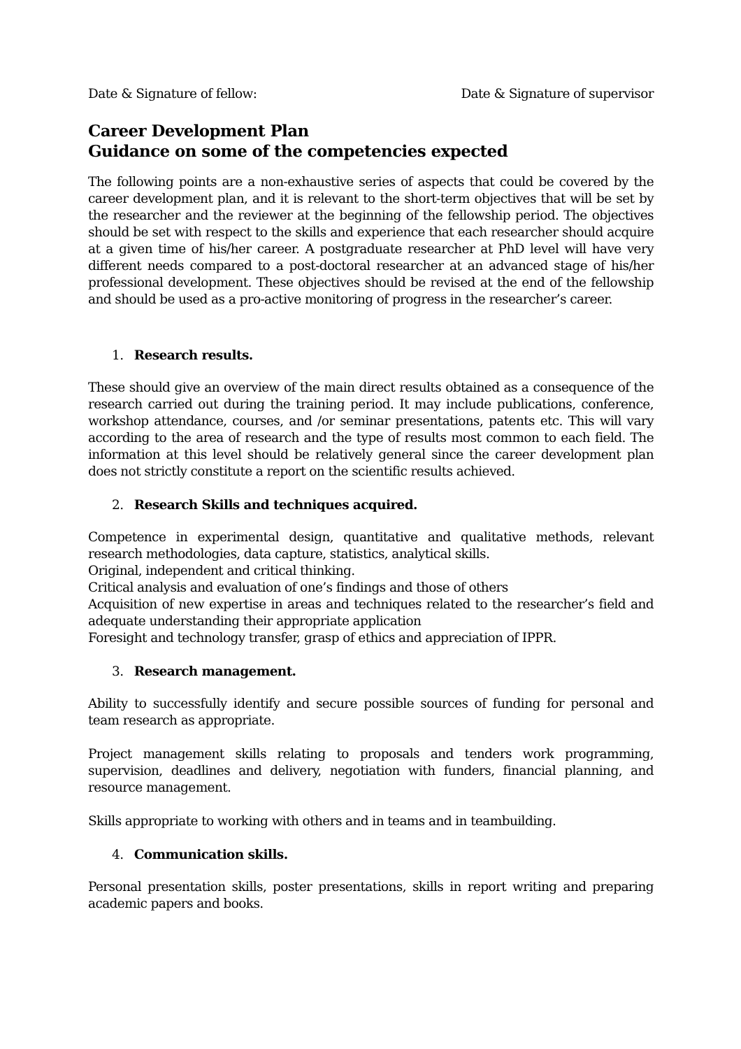Date & Signature of fellow: Date & Signature of supervisor
Career Development Plan
Guidance on some of the competencies expected
The following points are a non-exhaustive series of aspects that could be covered by the career development plan, and it is relevant to the short-term objectives that will be set by the researcher and the reviewer at the beginning of the fellowship period. The objectives should be set with respect to the skills and experience that each researcher should acquire at a given time of his/her career. A postgraduate researcher at PhD level will have very different needs compared to a post-doctoral researcher at an advanced stage of his/her professional development. These objectives should be revised at the end of the fellowship and should be used as a pro-active monitoring of progress in the researcher’s career.
1. Research results.
These should give an overview of the main direct results obtained as a consequence of the research carried out during the training period. It may include publications, conference, workshop attendance, courses, and /or seminar presentations, patents etc. This will vary according to the area of research and the type of results most common to each field. The information at this level should be relatively general since the career development plan does not strictly constitute a report on the scientific results achieved.
2. Research Skills and techniques acquired.
Competence in experimental design, quantitative and qualitative methods, relevant research methodologies, data capture, statistics, analytical skills.
Original, independent and critical thinking.
Critical analysis and evaluation of one’s findings and those of others
Acquisition of new expertise in areas and techniques related to the researcher’s field and adequate understanding their appropriate application
Foresight and technology transfer, grasp of ethics and appreciation of IPPR.
3. Research management.
Ability to successfully identify and secure possible sources of funding for personal and team research as appropriate.
Project management skills relating to proposals and tenders work programming, supervision, deadlines and delivery, negotiation with funders, financial planning, and resource management.
Skills appropriate to working with others and in teams and in teambuilding.
4. Communication skills.
Personal presentation skills, poster presentations, skills in report writing and preparing academic papers and books.